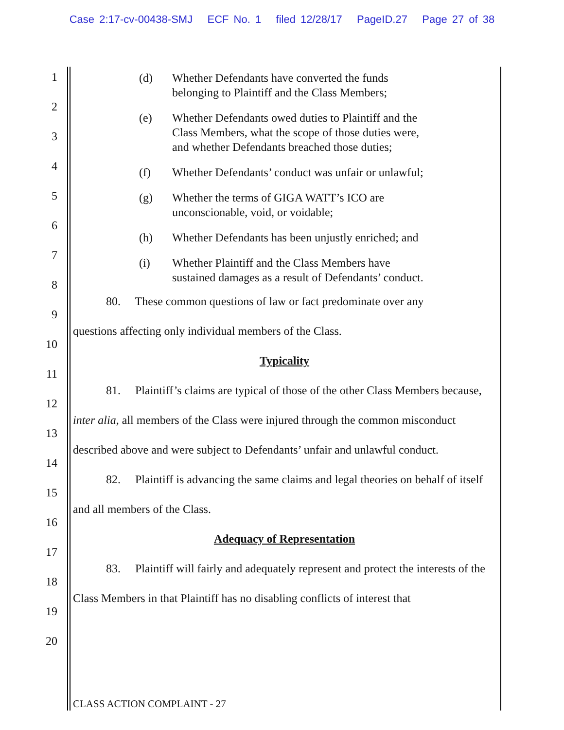Case 2:17-cv-00438-SMJ ECF No. 1 filed 12/28/17 PageID.27 Page 27 of 38
1
2
3
4
5
6
7
8
9
10
11
12
13
14
15
16
17
18
19
20
(d) Whether Defendants have converted the funds
belonging to Plaintiff and the Class Members;
(e) Whether Defendants owed duties to Plaintiff and the
Class Members, what the scope of those duties were,
and whether Defendants breached those duties;
(f) Whether Defendants’ conduct was unfair or unlawful;
(g) Whether the terms of GIGA WATT’s ICO are
unconscionable, void, or voidable;
(h) Whether Defendants has been unjustly enriched; and
(i) Whether Plaintiff and the Class Members have
sustained damages as a result of Defendants’ conduct.
80. These common questions of law or fact predominate over any
questions affecting only individual members of the Class.
Typicality
81. Plaintiff’s claims are typical of those of the other Class Members because, inter alia, all members of the Class were injured through the common misconduct described above and were subject to Defendants’ unfair and unlawful conduct.
82. Plaintiff is advancing the same claims and legal theories on behalf of itself and all members of the Class.
Adequacy of Representation
83. Plaintiff will fairly and adequately represent and protect the interests of the Class Members in that Plaintiff has no disabling conflicts of interest that
CLASS ACTION COMPLAINT - 27